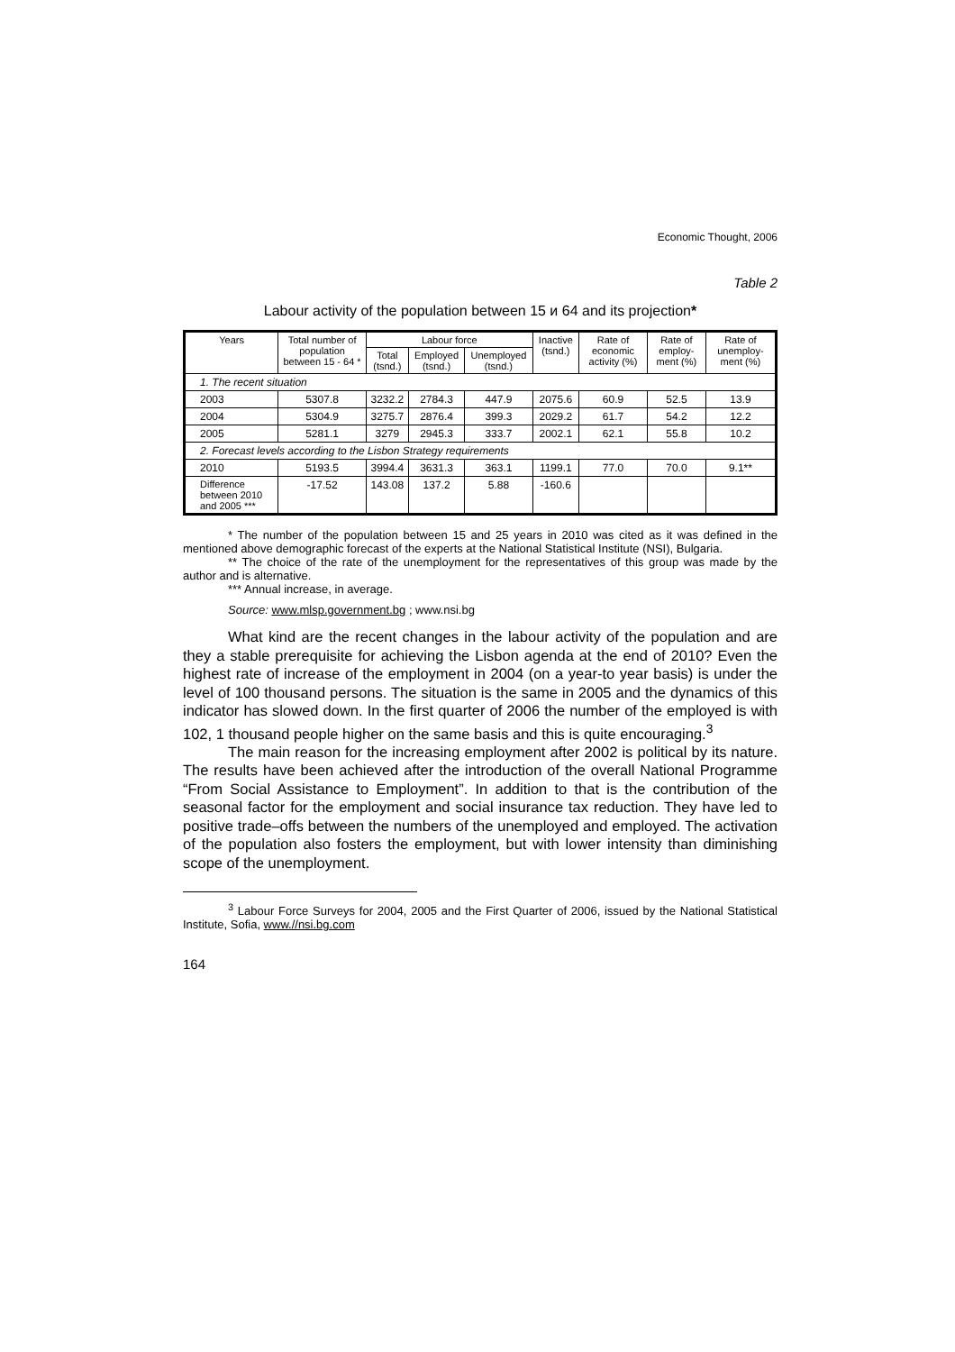Economic Thought, 2006
Table 2
Labour activity of the population between 15 и 64 and its projection*
| Years | Total number of population between 15 - 64 * | Labour force | | | Inactive (tsnd.) | Rate of economic activity (%) | Rate of employ-ment (%) | Rate of unemploy-ment (%) |
| --- | --- | --- | --- | --- | --- | --- | --- | --- |
| | | Total (tsnd.) | Employed (tsnd.) | Unemployed (tsnd.) | | | | |
| 1. The recent situation | | | | | | | | |
| 2003 | 5307.8 | 3232.2 | 2784.3 | 447.9 | 2075.6 | 60.9 | 52.5 | 13.9 |
| 2004 | 5304.9 | 3275.7 | 2876.4 | 399.3 | 2029.2 | 61.7 | 54.2 | 12.2 |
| 2005 | 5281.1 | 3279 | 2945.3 | 333.7 | 2002.1 | 62.1 | 55.8 | 10.2 |
| 2. Forecast levels according to the Lisbon Strategy requirements | | | | | | | | |
| 2010 | 5193.5 | 3994.4 | 3631.3 | 363.1 | 1199.1 | 77.0 | 70.0 | 9.1** |
| Difference between 2010 and 2005 *** | -17.52 | 143.08 | 137.2 | 5.88 | -160.6 | | | |
* The number of the population between 15 and 25 years in 2010 was cited as it was defined in the mentioned above demographic forecast of the experts at the National Statistical Institute (NSI), Bulgaria.
** The choice of the rate of the unemployment for the representatives of this group was made by the author and is alternative.
*** Annual increase, in average.
Source: www.mlsp.government.bg ; www.nsi.bg
What kind are the recent changes in the labour activity of the population and are they a stable prerequisite for achieving the Lisbon agenda at the end of 2010? Even the highest rate of increase of the employment in 2004 (on a year-to year basis) is under the level of 100 thousand persons. The situation is the same in 2005 and the dynamics of this indicator has slowed down. In the first quarter of 2006 the number of the employed is with 102, 1 thousand people higher on the same basis and this is quite encouraging.<sup>3</sup>
The main reason for the increasing employment after 2002 is political by its nature. The results have been achieved after the introduction of the overall National Programme “From Social Assistance to Employment”. In addition to that is the contribution of the seasonal factor for the employment and social insurance tax reduction. They have led to positive trade–offs between the numbers of the unemployed and employed. The activation of the population also fosters the employment, but with lower intensity than diminishing scope of the unemployment.
<sup>3</sup> Labour Force Surveys for 2004, 2005 and the First Quarter of 2006, issued by the National Statistical Institute, Sofia, www.//nsi.bg.com
164